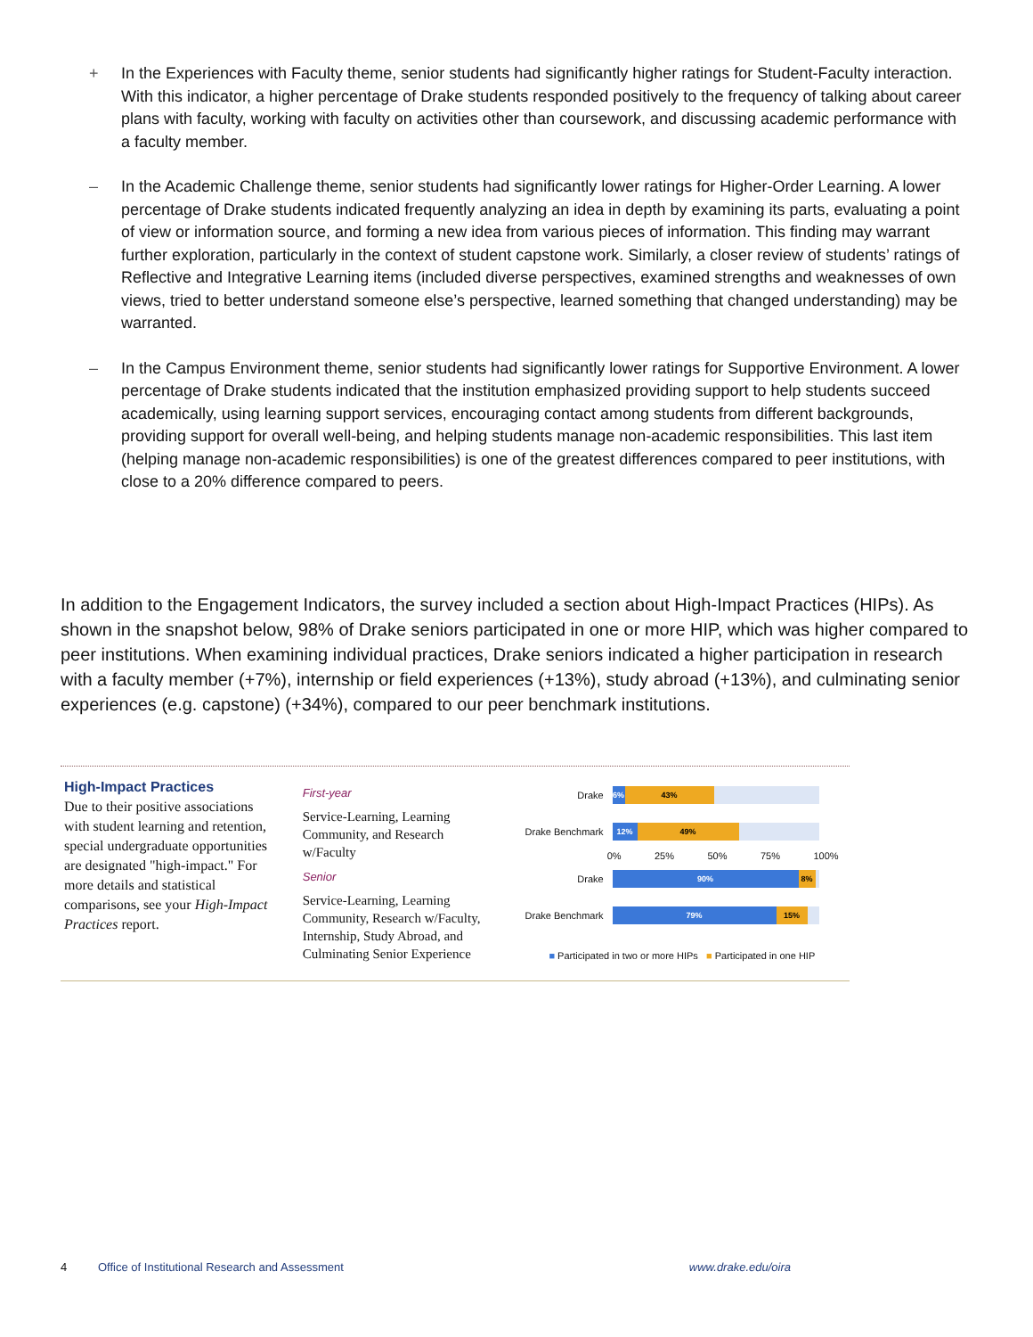+ In the Experiences with Faculty theme, senior students had significantly higher ratings for Student-Faculty interaction. With this indicator, a higher percentage of Drake students responded positively to the frequency of talking about career plans with faculty, working with faculty on activities other than coursework, and discussing academic performance with a faculty member.
– In the Academic Challenge theme, senior students had significantly lower ratings for Higher-Order Learning. A lower percentage of Drake students indicated frequently analyzing an idea in depth by examining its parts, evaluating a point of view or information source, and forming a new idea from various pieces of information. This finding may warrant further exploration, particularly in the context of student capstone work. Similarly, a closer review of students’ ratings of Reflective and Integrative Learning items (included diverse perspectives, examined strengths and weaknesses of own views, tried to better understand someone else’s perspective, learned something that changed understanding) may be warranted.
– In the Campus Environment theme, senior students had significantly lower ratings for Supportive Environment. A lower percentage of Drake students indicated that the institution emphasized providing support to help students succeed academically, using learning support services, encouraging contact among students from different backgrounds, providing support for overall well-being, and helping students manage non-academic responsibilities. This last item (helping manage non-academic responsibilities) is one of the greatest differences compared to peer institutions, with close to a 20% difference compared to peers.
In addition to the Engagement Indicators, the survey included a section about High-Impact Practices (HIPs). As shown in the snapshot below, 98% of Drake seniors participated in one or more HIP, which was higher compared to peer institutions. When examining individual practices, Drake seniors indicated a higher participation in research with a faculty member (+7%), internship or field experiences (+13%), study abroad (+13%), and culminating senior experiences (e.g. capstone) (+34%), compared to our peer benchmark institutions.
High-Impact Practices
Due to their positive associations with student learning and retention, special undergraduate opportunities are designated "high-impact." For more details and statistical comparisons, see your High-Impact Practices report.
First-year
Service-Learning, Learning Community, and Research w/Faculty
Senior
Service-Learning, Learning Community, Research w/Faculty, Internship, Study Abroad, and Culminating Senior Experience
Drake
6% 43%
Drake Benchmark
12% 49%
0% 25% 50% 75% 100%
Drake
90% 8%
Drake Benchmark
79% 15%
■ Participated in two or more HIPs ■ Participated in one HIP
4 Office of Institutional Research and Assessment www.drake.edu/oira